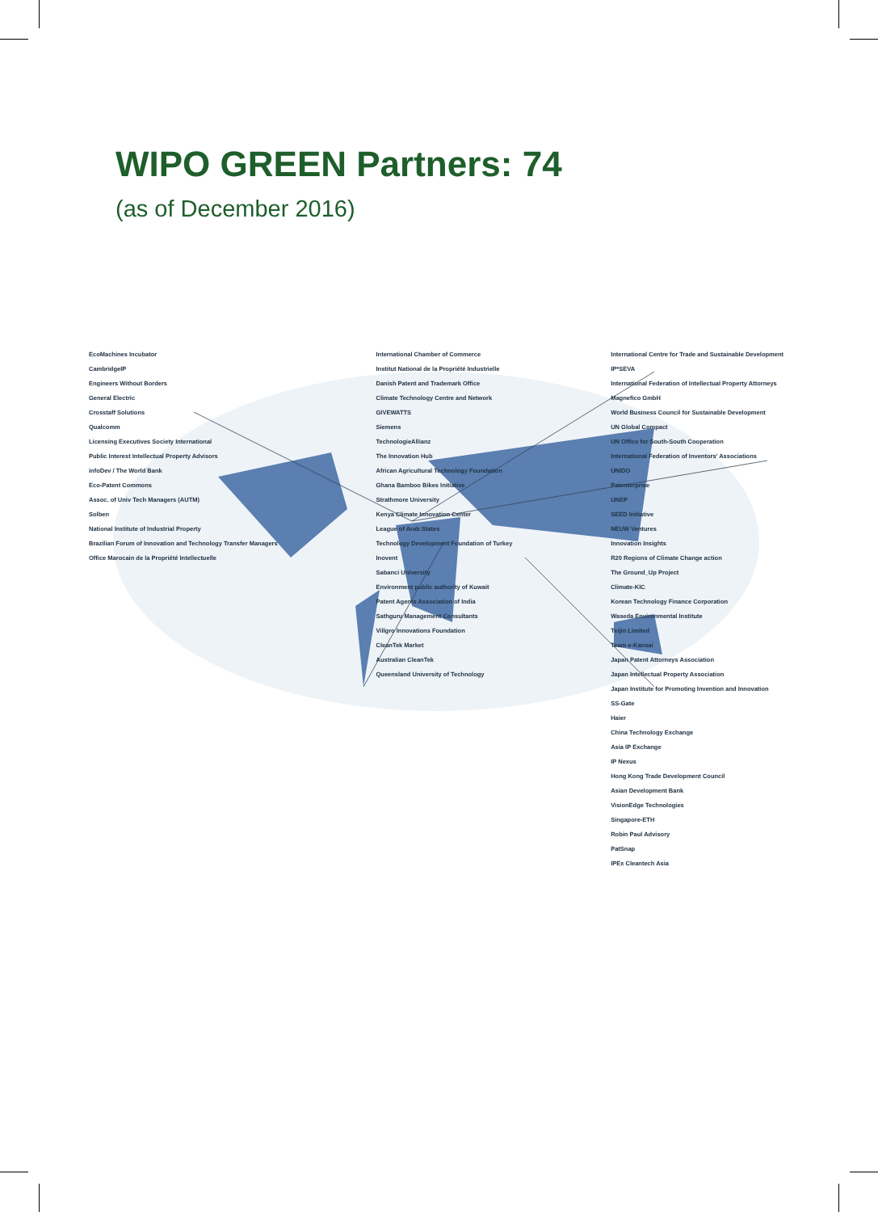WIPO GREEN Partners: 74
(as of December 2016)
EcoMachines Incubator
CambridgeIP
Engineers Without Borders
General Electric
Crosstaff Solutions
Qualcomm
Licensing Executives Society International
Public Interest Intellectual Property Advisors
infoDev / The World Bank
Eco-Patent Commons
Assoc. of Univ Tech Managers (AUTM)
Solben
National Institute of Industrial Property
Brazilian Forum of Innovation and Technology Transfer Managers
Office Marocain de la Propriété Intellectuelle
International Chamber of Commerce
Institut National de la Propriété Industrielle
Danish Patent and Trademark Office
Climate Technology Centre and Network
GIVEWATTS
Siemens
TechnologieAllianz
The Innovation Hub
African Agricultural Technology Foundation
Ghana Bamboo Bikes Initiative
Strathmore University
Kenya Climate Innovation Center
League of Arab States
Technology Development Foundation of Turkey
Inovent
Sabanci University
Environment public authority of Kuwait
Patent Agents Association of India
Sathguru Management Consultants
Villgro Innovations Foundation
CleanTek Market
Australian CleanTek
Queensland University of Technology
International Centre for Trade and Sustainable Development
IP*SEVA
International Federation of Intellectual Property Attorneys
Magnefico GmbH
World Business Council for Sustainable Development
UN Global Compact
UN Office for South-South Cooperation
International Federation of Inventors' Associations
UNIDO
Patenterprise
UNEP
SEED Initiative
NEUW Ventures
Innovation Insights
R20 Regions of Climate Change action
The Ground_Up Project
Climate-KIC
Korean Technology Finance Corporation
Waseda Environmental Institute
Teijin Limited
Team e-Kansai
Japan Patent Attorneys Association
Japan Intellectual Property Association
Japan Institute for Promoting Invention and Innovation
SS-Gate
Haier
China Technology Exchange
Asia IP Exchange
IP Nexus
Hong Kong Trade Development Council
Asian Development Bank
VisionEdge Technologies
Singapore-ETH
Robin Paul Advisory
PatSnap
IPEx Cleantech Asia